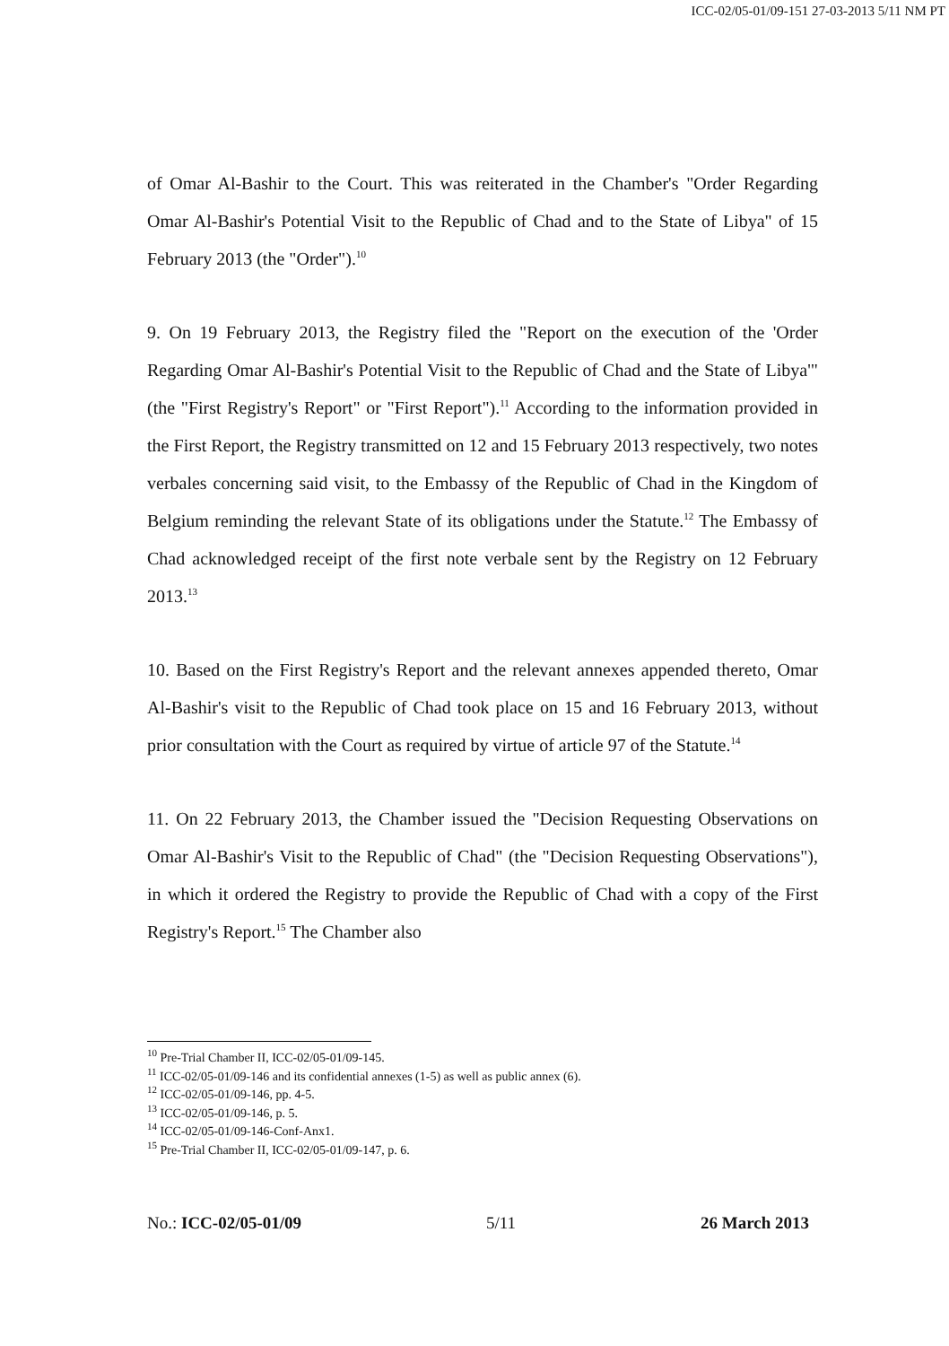ICC-02/05-01/09-151 27-03-2013 5/11 NM PT
of Omar Al-Bashir to the Court. This was reiterated in the Chamber's "Order Regarding Omar Al-Bashir's Potential Visit to the Republic of Chad and to the State of Libya" of 15 February 2013 (the "Order").<sup>10</sup>
9. On 19 February 2013, the Registry filed the "Report on the execution of the 'Order Regarding Omar Al-Bashir's Potential Visit to the Republic of Chad and the State of Libya'" (the "First Registry's Report" or "First Report").<sup>11</sup> According to the information provided in the First Report, the Registry transmitted on 12 and 15 February 2013 respectively, two notes verbales concerning said visit, to the Embassy of the Republic of Chad in the Kingdom of Belgium reminding the relevant State of its obligations under the Statute.<sup>12</sup> The Embassy of Chad acknowledged receipt of the first note verbale sent by the Registry on 12 February 2013.<sup>13</sup>
10. Based on the First Registry's Report and the relevant annexes appended thereto, Omar Al-Bashir's visit to the Republic of Chad took place on 15 and 16 February 2013, without prior consultation with the Court as required by virtue of article 97 of the Statute.<sup>14</sup>
11. On 22 February 2013, the Chamber issued the "Decision Requesting Observations on Omar Al-Bashir's Visit to the Republic of Chad" (the "Decision Requesting Observations"), in which it ordered the Registry to provide the Republic of Chad with a copy of the First Registry's Report.<sup>15</sup> The Chamber also
<sup>10</sup> Pre-Trial Chamber II, ICC-02/05-01/09-145.
<sup>11</sup> ICC-02/05-01/09-146 and its confidential annexes (1-5) as well as public annex (6).
<sup>12</sup> ICC-02/05-01/09-146, pp. 4-5.
<sup>13</sup> ICC-02/05-01/09-146, p. 5.
<sup>14</sup> ICC-02/05-01/09-146-Conf-Anx1.
<sup>15</sup> Pre-Trial Chamber II, ICC-02/05-01/09-147, p. 6.
No.: ICC-02/05-01/09 5/11 26 March 2013